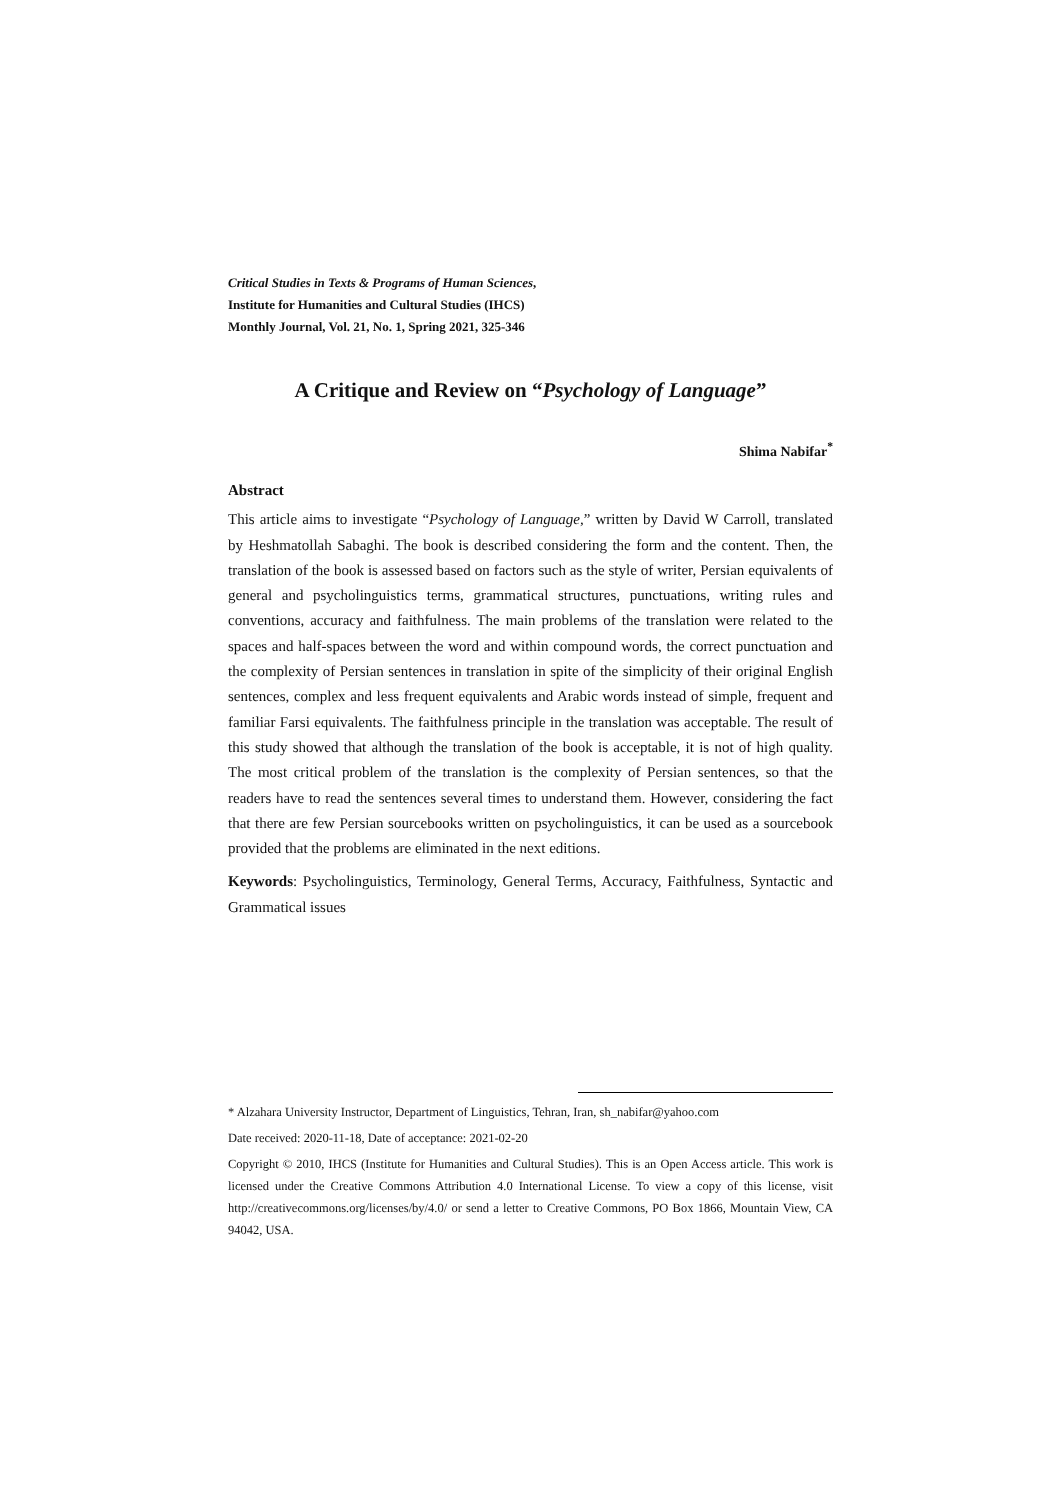Critical Studies in Texts & Programs of Human Sciences,
Institute for Humanities and Cultural Studies (IHCS)
Monthly Journal, Vol. 21, No. 1, Spring 2021, 325-346
A Critique and Review on “Psychology of Language”
Shima Nabifar<sup>*</sup>
Abstract
This article aims to investigate “Psychology of Language,” written by David W Carroll, translated by Heshmatollah Sabaghi. The book is described considering the form and the content. Then, the translation of the book is assessed based on factors such as the style of writer, Persian equivalents of general and psycholinguistics terms, grammatical structures, punctuations, writing rules and conventions, accuracy and faithfulness. The main problems of the translation were related to the spaces and half-spaces between the word and within compound words, the correct punctuation and the complexity of Persian sentences in translation in spite of the simplicity of their original English sentences, complex and less frequent equivalents and Arabic words instead of simple, frequent and familiar Farsi equivalents. The faithfulness principle in the translation was acceptable. The result of this study showed that although the translation of the book is acceptable, it is not of high quality. The most critical problem of the translation is the complexity of Persian sentences, so that the readers have to read the sentences several times to understand them. However, considering the fact that there are few Persian sourcebooks written on psycholinguistics, it can be used as a sourcebook provided that the problems are eliminated in the next editions.
Keywords: Psycholinguistics, Terminology, General Terms, Accuracy, Faithfulness, Syntactic and Grammatical issues
* Alzahara University Instructor, Department of Linguistics, Tehran, Iran, sh_nabifar@yahoo.com
Date received: 2020-11-18, Date of acceptance: 2021-02-20
Copyright © 2010, IHCS (Institute for Humanities and Cultural Studies). This is an Open Access article. This work is licensed under the Creative Commons Attribution 4.0 International License. To view a copy of this license, visit http://creativecommons.org/licenses/by/4.0/ or send a letter to Creative Commons, PO Box 1866, Mountain View, CA 94042, USA.